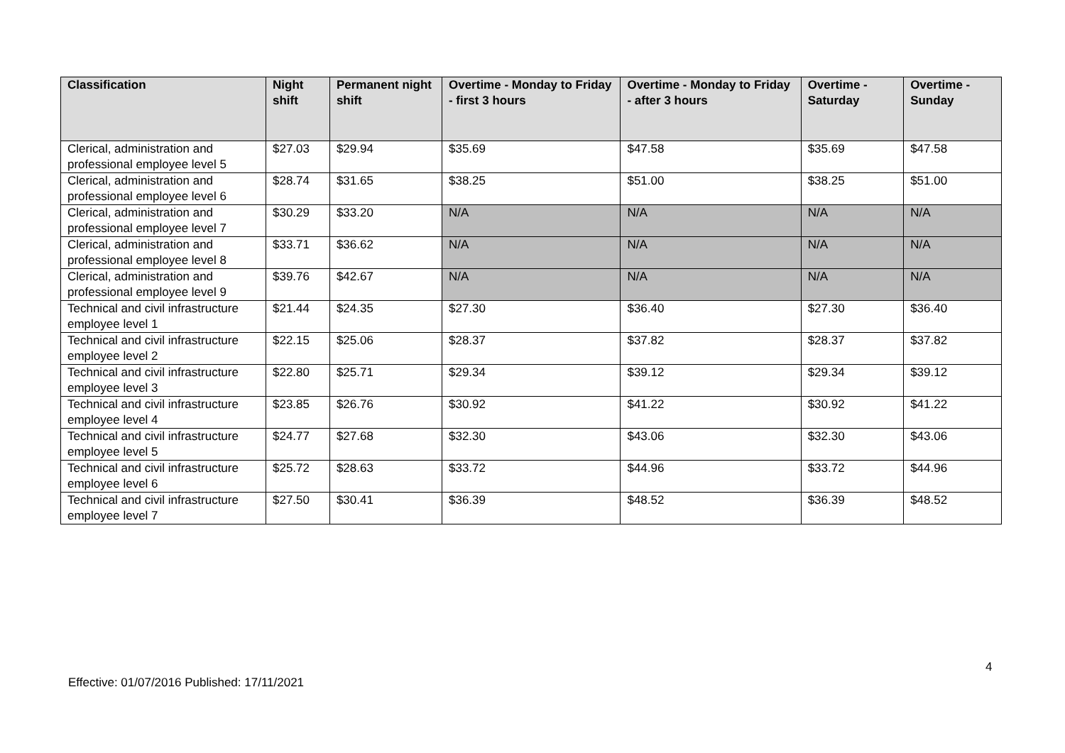| Classification | Night shift | Permanent night shift | Overtime - Monday to Friday - first 3 hours | Overtime - Monday to Friday - after 3 hours | Overtime - Saturday | Overtime - Sunday |
| --- | --- | --- | --- | --- | --- | --- |
| Clerical, administration and professional employee level 5 | $27.03 | $29.94 | $35.69 | $47.58 | $35.69 | $47.58 |
| Clerical, administration and professional employee level 6 | $28.74 | $31.65 | $38.25 | $51.00 | $38.25 | $51.00 |
| Clerical, administration and professional employee level 7 | $30.29 | $33.20 | N/A | N/A | N/A | N/A |
| Clerical, administration and professional employee level 8 | $33.71 | $36.62 | N/A | N/A | N/A | N/A |
| Clerical, administration and professional employee level 9 | $39.76 | $42.67 | N/A | N/A | N/A | N/A |
| Technical and civil infrastructure employee level 1 | $21.44 | $24.35 | $27.30 | $36.40 | $27.30 | $36.40 |
| Technical and civil infrastructure employee level 2 | $22.15 | $25.06 | $28.37 | $37.82 | $28.37 | $37.82 |
| Technical and civil infrastructure employee level 3 | $22.80 | $25.71 | $29.34 | $39.12 | $29.34 | $39.12 |
| Technical and civil infrastructure employee level 4 | $23.85 | $26.76 | $30.92 | $41.22 | $30.92 | $41.22 |
| Technical and civil infrastructure employee level 5 | $24.77 | $27.68 | $32.30 | $43.06 | $32.30 | $43.06 |
| Technical and civil infrastructure employee level 6 | $25.72 | $28.63 | $33.72 | $44.96 | $33.72 | $44.96 |
| Technical and civil infrastructure employee level 7 | $27.50 | $30.41 | $36.39 | $48.52 | $36.39 | $48.52 |
4
Effective: 01/07/2016 Published: 17/11/2021